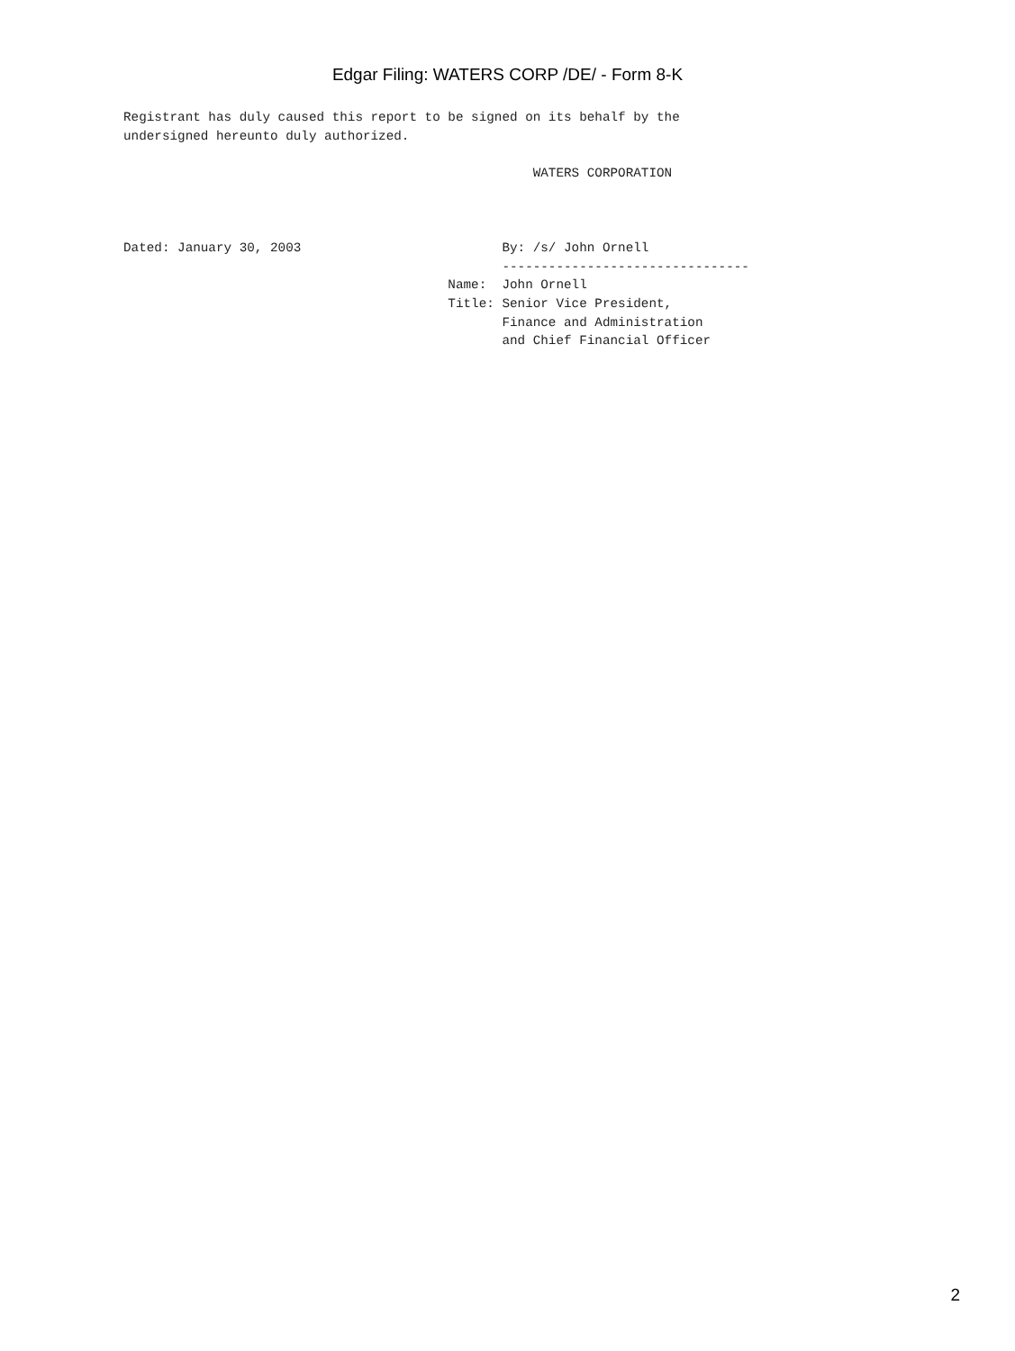Edgar Filing: WATERS CORP /DE/ - Form 8-K
Registrant has duly caused this report to be signed on its behalf by the
undersigned hereunto duly authorized.

                                                     WATERS CORPORATION



Dated: January 30, 2003                          By: /s/ John Ornell
                                                 --------------------------------
                                          Name:  John Ornell
                                          Title: Senior Vice President,
                                                 Finance and Administration
                                                 and Chief Financial Officer
2